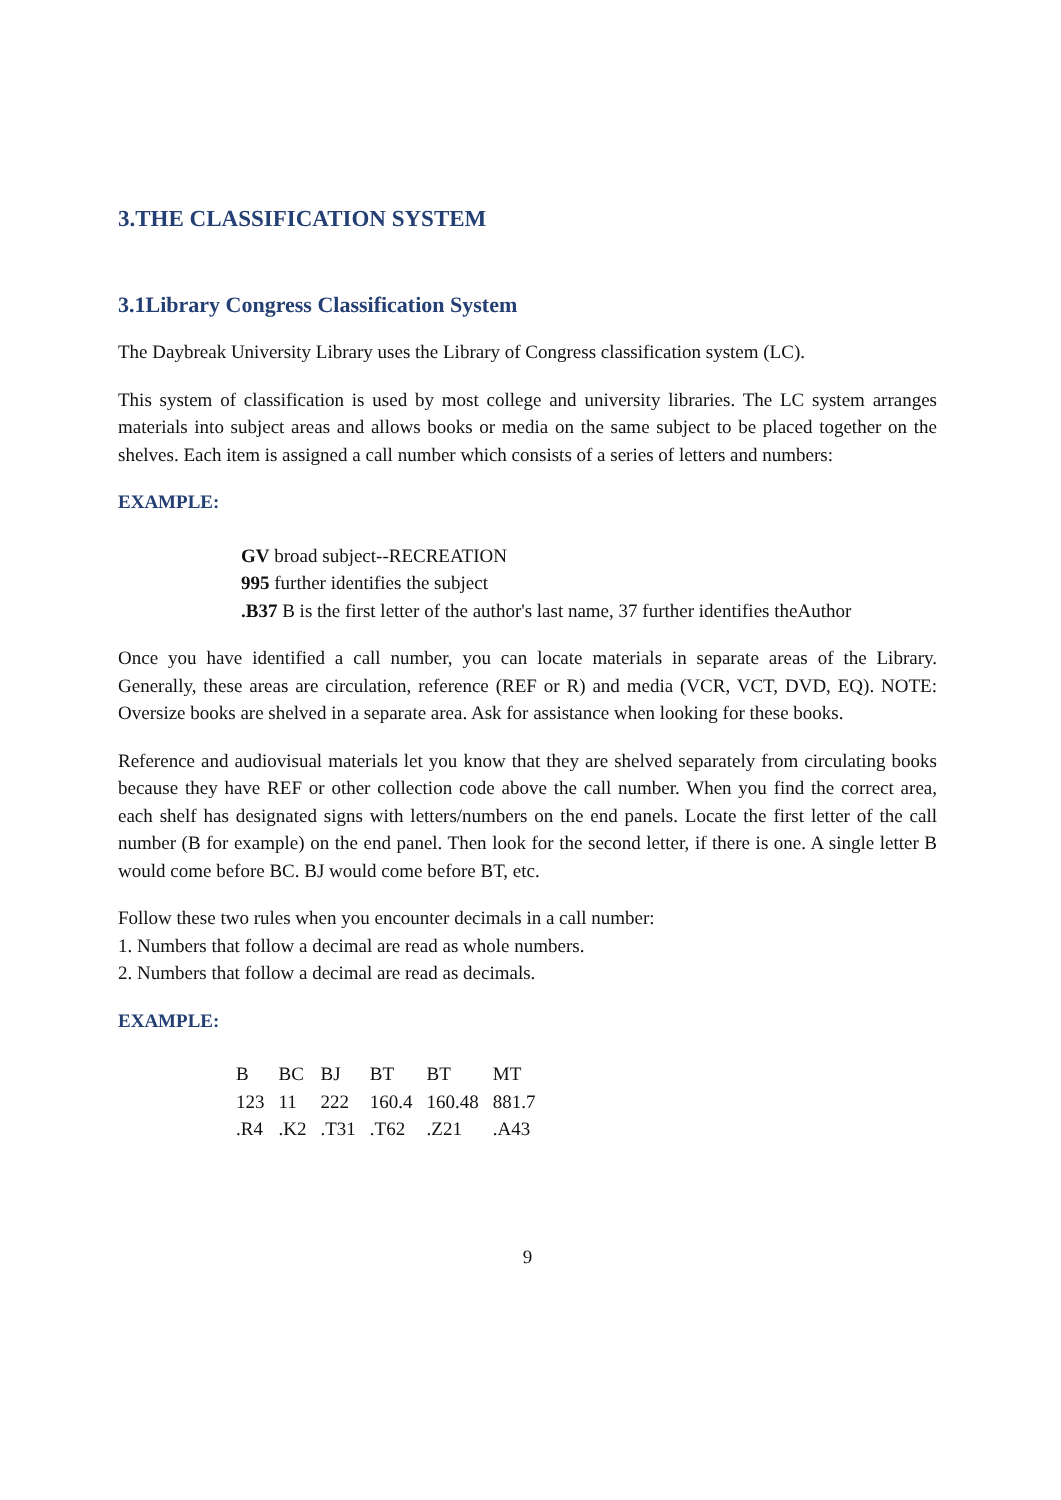3.THE CLASSIFICATION SYSTEM
3.1Library Congress Classification System
The Daybreak University Library uses the Library of Congress classification system (LC).
This system of classification is used by most college and university libraries. The LC system arranges materials into subject areas and allows books or media on the same subject to be placed together on the shelves. Each item is assigned a call number which consists of a series of letters and numbers:
EXAMPLE:
GV broad subject--RECREATION
995 further identifies the subject
.B37 B is the first letter of the author's last name, 37 further identifies theAuthor
Once you have identified a call number, you can locate materials in separate areas of the Library. Generally, these areas are circulation, reference (REF or R) and media (VCR, VCT, DVD, EQ). NOTE: Oversize books are shelved in a separate area. Ask for assistance when looking for these books.
Reference and audiovisual materials let you know that they are shelved separately from circulating books because they have REF or other collection code above the call number. When you find the correct area, each shelf has designated signs with letters/numbers on the end panels. Locate the first letter of the call number (B for example) on the end panel. Then look for the second letter, if there is one. A single letter B would come before BC. BJ would come before BT, etc.
Follow these two rules when you encounter decimals in a call number:
1. Numbers that follow a decimal are read as whole numbers.
2. Numbers that follow a decimal are read as decimals.
EXAMPLE:
| B | BC | BJ | BT | BT | MT |
| 123 | 11 | 222 | 160.4 | 160.48 | 881.7 |
| .R4 | .K2 | .T31 | .T62 | .Z21 | .A43 |
9